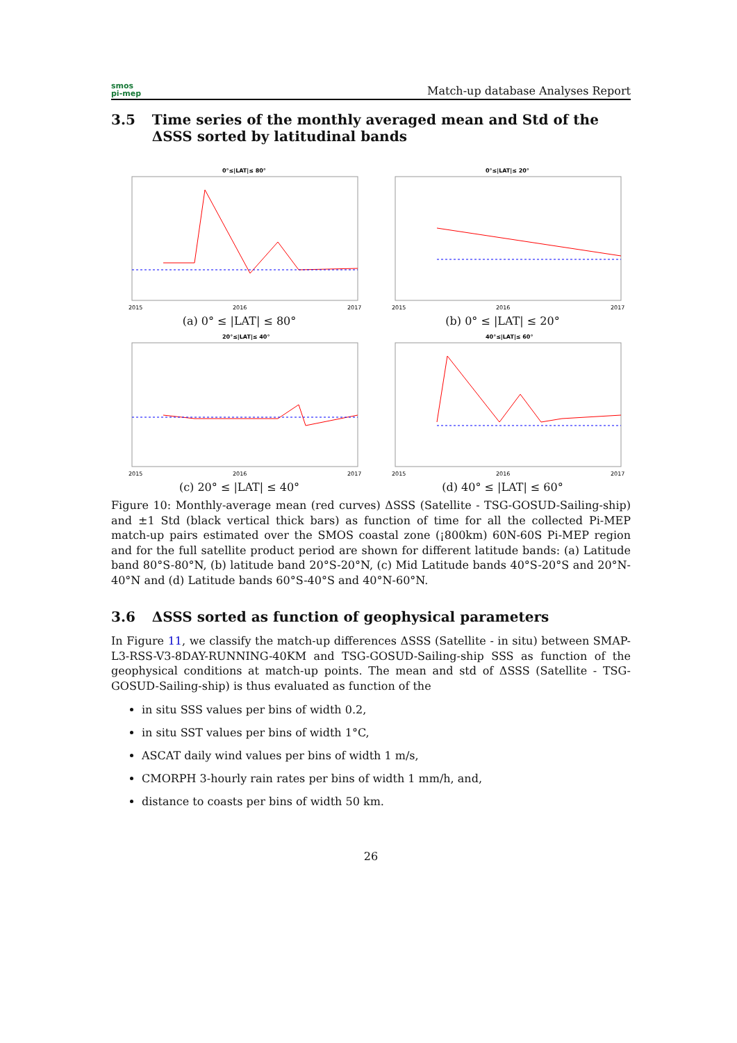smos
pi-mep
Match-up database Analyses Report
3.5 Time series of the monthly averaged mean and Std of the ΔSSS sorted by latitudinal bands
0°≤|LAT|≤ 80°
2015
2016
2017
(a) 0° ≤ |LAT| ≤ 80°
0°≤|LAT|≤ 20°
2015
2016
2017
(b) 0° ≤ |LAT| ≤ 20°
20°≤|LAT|≤ 40°
2015
2016
2017
(c) 20° ≤ |LAT| ≤ 40°
40°≤|LAT|≤ 60°
2015
2016
2017
(d) 40° ≤ |LAT| ≤ 60°
Figure 10: Monthly-average mean (red curves) ΔSSS (Satellite - TSG-GOSUD-Sailing-ship) and ±1 Std (black vertical thick bars) as function of time for all the collected Pi-MEP match-up pairs estimated over the SMOS coastal zone (¡800km) 60N-60S Pi-MEP region and for the full satellite product period are shown for different latitude bands: (a) Latitude band 80°S-80°N, (b) latitude band 20°S-20°N, (c) Mid Latitude bands 40°S-20°S and 20°N-40°N and (d) Latitude bands 60°S-40°S and 40°N-60°N.
3.6 ΔSSS sorted as function of geophysical parameters
In Figure 11, we classify the match-up differences ΔSSS (Satellite - in situ) between SMAP-L3-RSS-V3-8DAY-RUNNING-40KM and TSG-GOSUD-Sailing-ship SSS as function of the geophysical conditions at match-up points. The mean and std of ΔSSS (Satellite - TSG-GOSUD-Sailing-ship) is thus evaluated as function of the
in situ SSS values per bins of width 0.2,
in situ SST values per bins of width 1°C,
ASCAT daily wind values per bins of width 1 m/s,
CMORPH 3-hourly rain rates per bins of width 1 mm/h, and,
distance to coasts per bins of width 50 km.
26